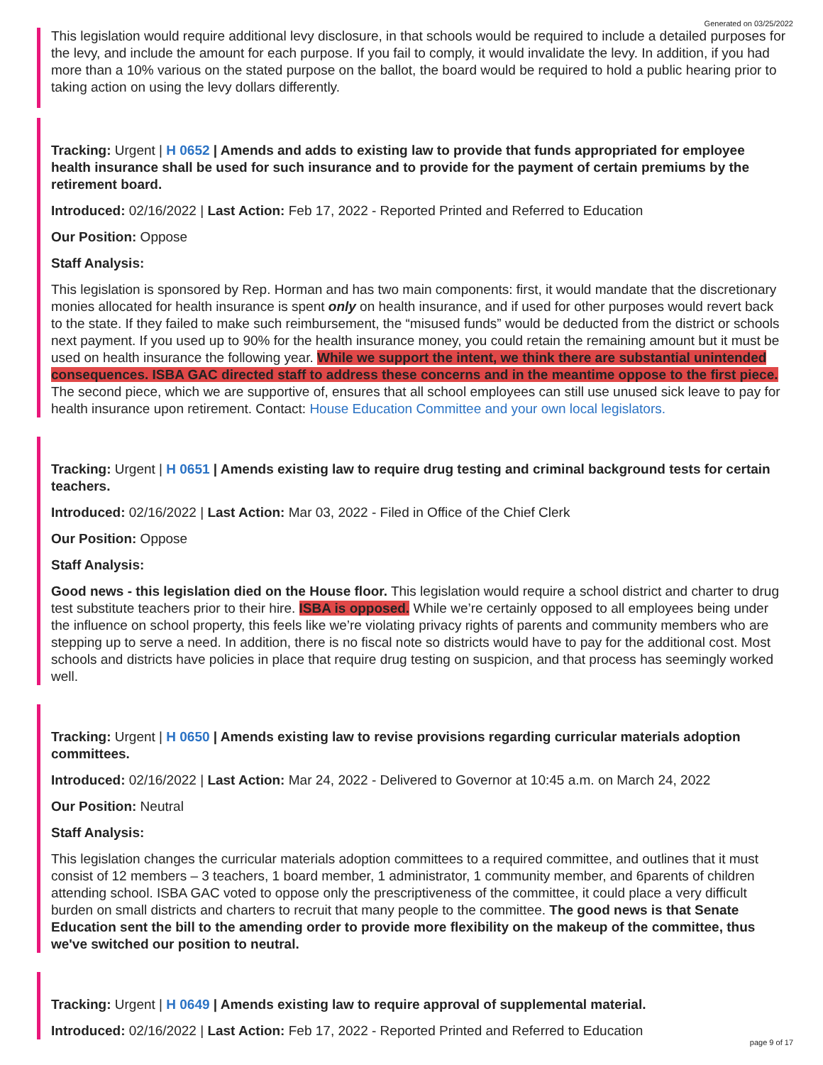Generated on 03/25/2022
This legislation would require additional levy disclosure, in that schools would be required to include a detailed purposes for the levy, and include the amount for each purpose. If you fail to comply, it would invalidate the levy. In addition, if you had more than a 10% various on the stated purpose on the ballot, the board would be required to hold a public hearing prior to taking action on using the levy dollars differently.
Tracking: Urgent | H 0652 | Amends and adds to existing law to provide that funds appropriated for employee health insurance shall be used for such insurance and to provide for the payment of certain premiums by the retirement board.
Introduced: 02/16/2022 | Last Action: Feb 17, 2022 - Reported Printed and Referred to Education
Our Position: Oppose
Staff Analysis:
This legislation is sponsored by Rep. Horman and has two main components: first, it would mandate that the discretionary monies allocated for health insurance is spent only on health insurance, and if used for other purposes would revert back to the state. If they failed to make such reimbursement, the “misused funds” would be deducted from the district or schools next payment. If you used up to 90% for the health insurance money, you could retain the remaining amount but it must be used on health insurance the following year. While we support the intent, we think there are substantial unintended consequences. ISBA GAC directed staff to address these concerns and in the meantime oppose to the first piece. The second piece, which we are supportive of, ensures that all school employees can still use unused sick leave to pay for health insurance upon retirement. Contact: House Education Committee and your own local legislators.
Tracking: Urgent | H 0651 | Amends existing law to require drug testing and criminal background tests for certain teachers.
Introduced: 02/16/2022 | Last Action: Mar 03, 2022 - Filed in Office of the Chief Clerk
Our Position: Oppose
Staff Analysis:
Good news - this legislation died on the House floor. This legislation would require a school district and charter to drug test substitute teachers prior to their hire. ISBA is opposed. While we’re certainly opposed to all employees being under the influence on school property, this feels like we’re violating privacy rights of parents and community members who are stepping up to serve a need. In addition, there is no fiscal note so districts would have to pay for the additional cost. Most schools and districts have policies in place that require drug testing on suspicion, and that process has seemingly worked well.
Tracking: Urgent | H 0650 | Amends existing law to revise provisions regarding curricular materials adoption committees.
Introduced: 02/16/2022 | Last Action: Mar 24, 2022 - Delivered to Governor at 10:45 a.m. on March 24, 2022
Our Position: Neutral
Staff Analysis:
This legislation changes the curricular materials adoption committees to a required committee, and outlines that it must consist of 12 members – 3 teachers, 1 board member, 1 administrator, 1 community member, and 6parents of children attending school. ISBA GAC voted to oppose only the prescriptiveness of the committee, it could place a very difficult burden on small districts and charters to recruit that many people to the committee. The good news is that Senate Education sent the bill to the amending order to provide more flexibility on the makeup of the committee, thus we've switched our position to neutral.
Tracking: Urgent | H 0649 | Amends existing law to require approval of supplemental material.
Introduced: 02/16/2022 | Last Action: Feb 17, 2022 - Reported Printed and Referred to Education
page 9 of 17